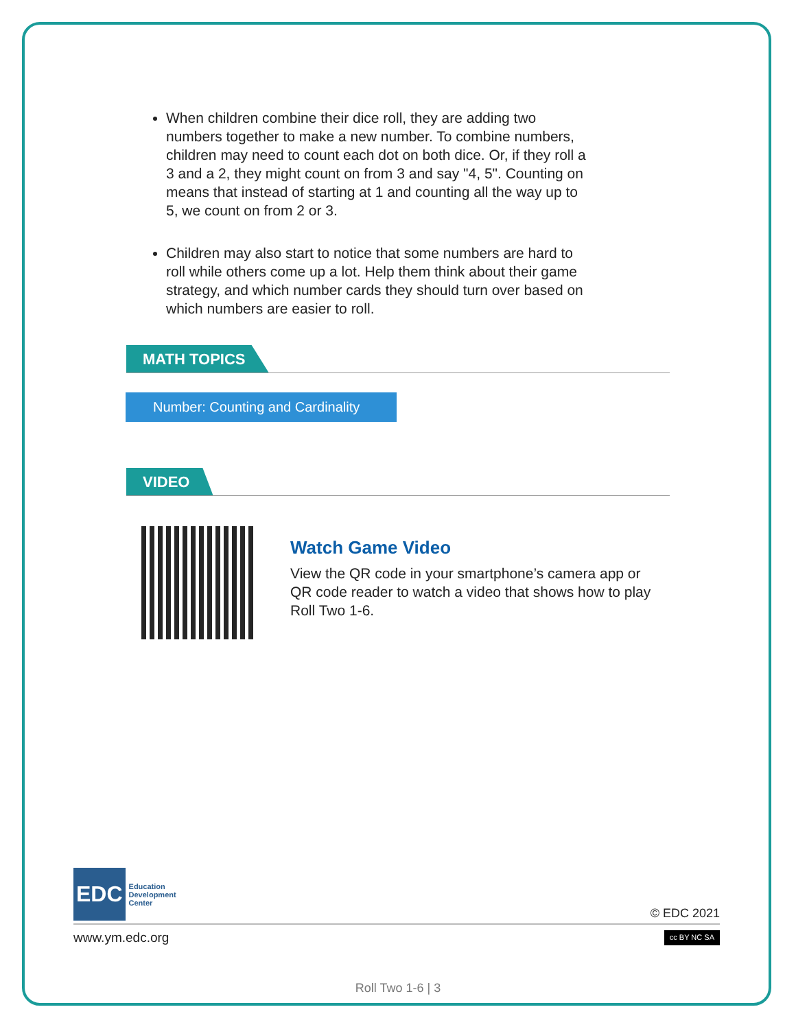When children combine their dice roll, they are adding two numbers together to make a new number. To combine numbers, children may need to count each dot on both dice. Or, if they roll a 3 and a 2, they might count on from 3 and say "4, 5". Counting on means that instead of starting at 1 and counting all the way up to 5, we count on from 2 or 3.
Children may also start to notice that some numbers are hard to roll while others come up a lot. Help them think about their game strategy, and which number cards they should turn over based on which numbers are easier to roll.
MATH TOPICS
Number: Counting and Cardinality
VIDEO
Watch Game Video
View the QR code in your smartphone’s camera app or QR code reader to watch a video that shows how to play Roll Two 1-6.
EDC
Education
Development
Center
© EDC 2021
www.ym.edc.org
cc BY NC SA
Roll Two 1-6 | 3